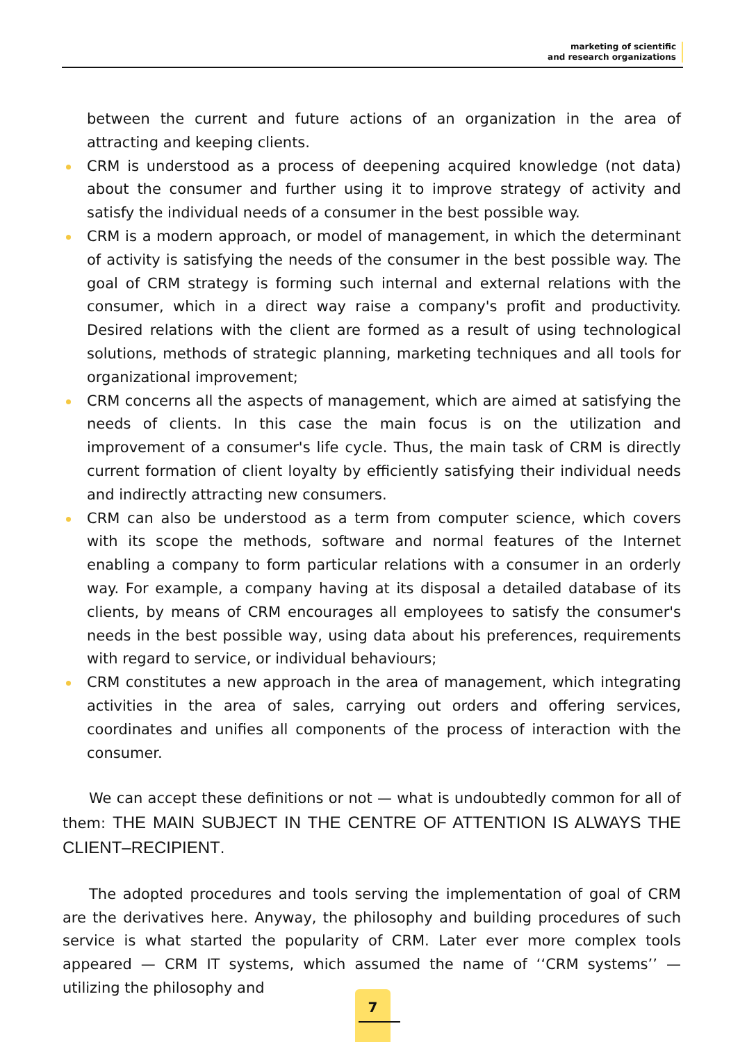marketing of scientific
and research organizations
between the current and future actions of an organization in the area of attracting and keeping clients.
CRM is understood as a process of deepening acquired knowledge (not data) about the consumer and further using it to improve strategy of activity and satisfy the individual needs of a consumer in the best possible way.
CRM is a modern approach, or model of management, in which the determinant of activity is satisfying the needs of the consumer in the best possible way. The goal of CRM strategy is forming such internal and external relations with the consumer, which in a direct way raise a company's profit and productivity. Desired relations with the client are formed as a result of using technological solutions, methods of strategic planning, marketing techniques and all tools for organizational improvement;
CRM concerns all the aspects of management, which are aimed at satisfying the needs of clients. In this case the main focus is on the utilization and improvement of a consumer's life cycle. Thus, the main task of CRM is directly current formation of client loyalty by efficiently satisfying their individual needs and indirectly attracting new consumers.
CRM can also be understood as a term from computer science, which covers with its scope the methods, software and normal features of the Internet enabling a company to form particular relations with a consumer in an orderly way. For example, a company having at its disposal a detailed database of its clients, by means of CRM encourages all employees to satisfy the consumer's needs in the best possible way, using data about his preferences, requirements with regard to service, or individual behaviours;
CRM constitutes a new approach in the area of management, which integrating activities in the area of sales, carrying out orders and offering services, coordinates and unifies all components of the process of interaction with the consumer.
We can accept these definitions or not — what is undoubtedly common for all of them: THE MAIN SUBJECT IN THE CENTRE OF ATTENTION IS ALWAYS THE CLIENT–RECIPIENT.
The adopted procedures and tools serving the implementation of goal of CRM are the derivatives here. Anyway, the philosophy and building procedures of such service is what started the popularity of CRM. Later ever more complex tools appeared — CRM IT systems, which assumed the name of ‘‘CRM systems’’ — utilizing the philosophy and
7